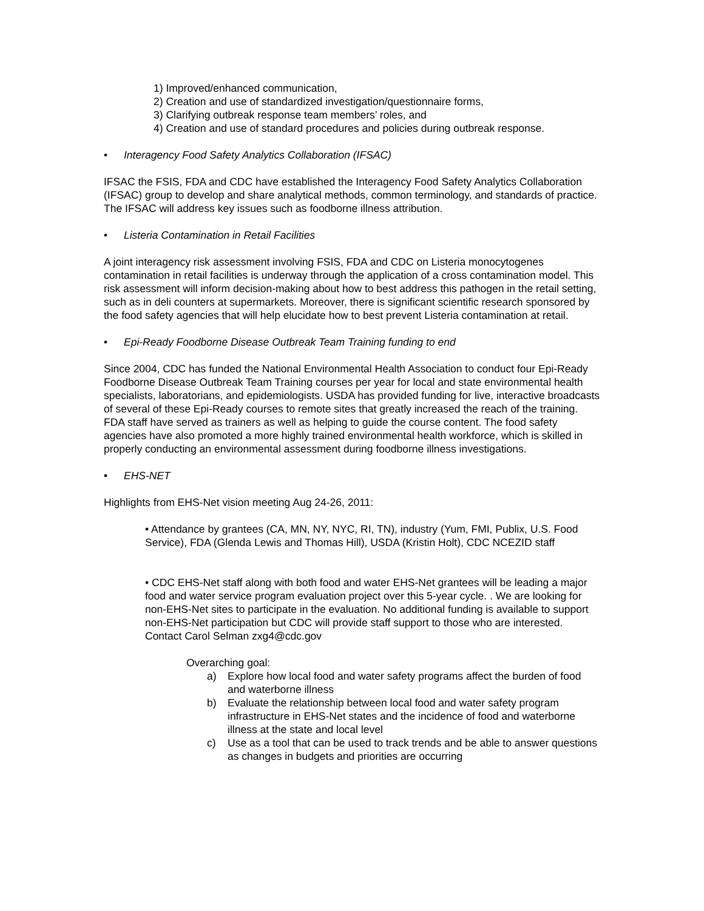1) Improved/enhanced communication,
2) Creation and use of standardized investigation/questionnaire forms,
3) Clarifying outbreak response team members’ roles, and
4) Creation and use of standard procedures and policies during outbreak response.
• Interagency Food Safety Analytics Collaboration (IFSAC)
IFSAC the FSIS, FDA and CDC have established the Interagency Food Safety Analytics Collaboration (IFSAC) group to develop and share analytical methods, common terminology, and standards of practice. The IFSAC will address key issues such as foodborne illness attribution.
• Listeria Contamination in Retail Facilities
A joint interagency risk assessment involving FSIS, FDA and CDC on Listeria monocytogenes contamination in retail facilities is underway through the application of a cross contamination model. This risk assessment will inform decision-making about how to best address this pathogen in the retail setting, such as in deli counters at supermarkets. Moreover, there is significant scientific research sponsored by the food safety agencies that will help elucidate how to best prevent Listeria contamination at retail.
• Epi-Ready Foodborne Disease Outbreak Team Training funding to end
Since 2004, CDC has funded the National Environmental Health Association to conduct four Epi-Ready Foodborne Disease Outbreak Team Training courses per year for local and state environmental health specialists, laboratorians, and epidemiologists. USDA has provided funding for live, interactive broadcasts of several of these Epi-Ready courses to remote sites that greatly increased the reach of the training. FDA staff have served as trainers as well as helping to guide the course content. The food safety agencies have also promoted a more highly trained environmental health workforce, which is skilled in properly conducting an environmental assessment during foodborne illness investigations.
• EHS-NET
Highlights from EHS-Net vision meeting Aug 24-26, 2011:
• Attendance by grantees (CA, MN, NY, NYC, RI, TN), industry (Yum, FMI, Publix, U.S. Food Service), FDA (Glenda Lewis and Thomas Hill), USDA (Kristin Holt), CDC NCEZID staff
• CDC EHS-Net staff along with both food and water EHS-Net grantees will be leading a major food and water service program evaluation project over this 5-year cycle. . We are looking for non-EHS-Net sites to participate in the evaluation. No additional funding is available to support non-EHS-Net participation but CDC will provide staff support to those who are interested. Contact Carol Selman zxg4@cdc.gov
Overarching goal:
a) Explore how local food and water safety programs affect the burden of food and waterborne illness
b) Evaluate the relationship between local food and water safety program infrastructure in EHS-Net states and the incidence of food and waterborne illness at the state and local level
c) Use as a tool that can be used to track trends and be able to answer questions as changes in budgets and priorities are occurring